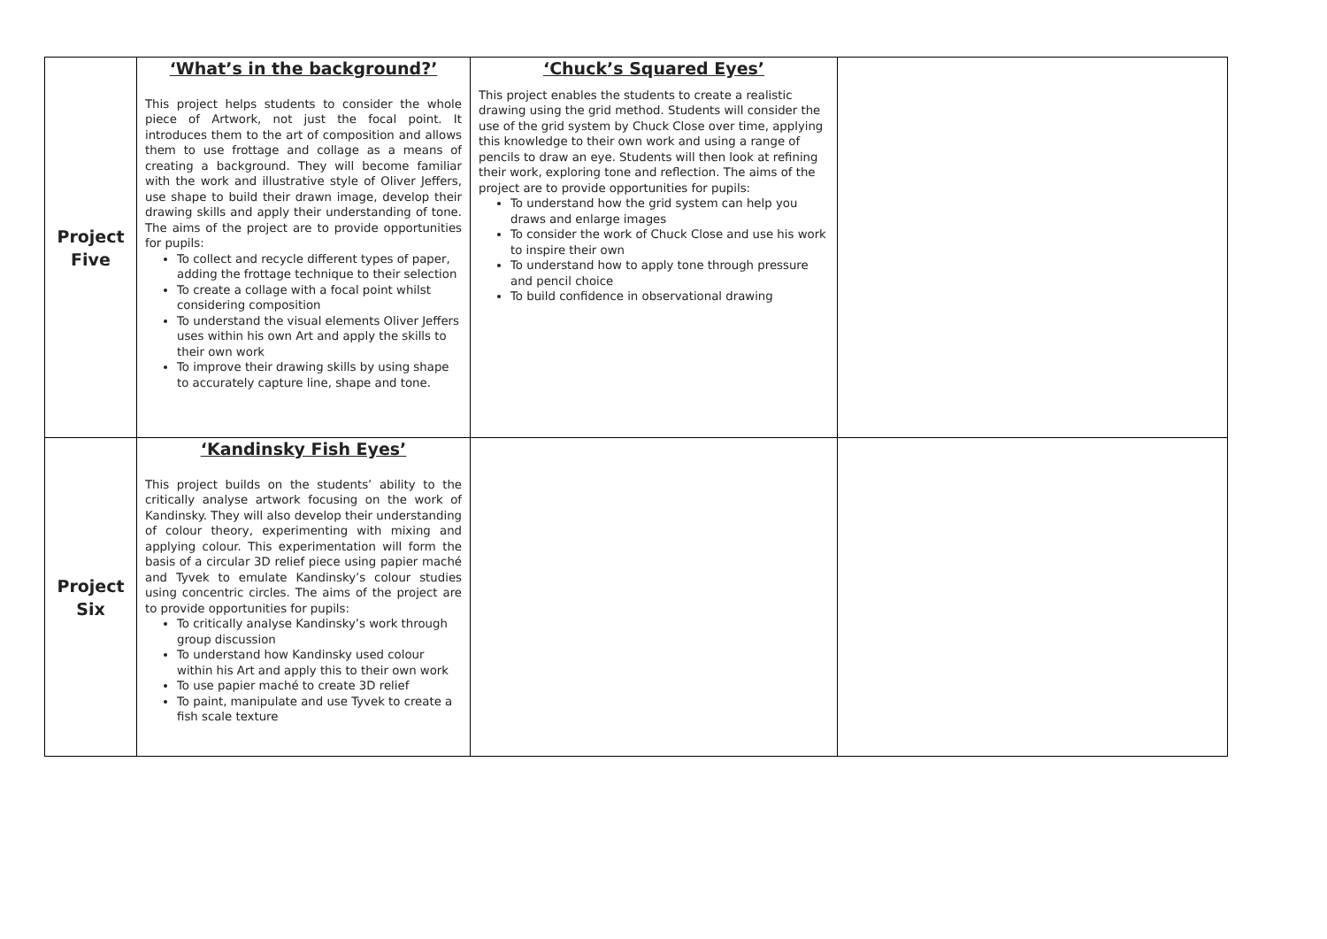| Project Five | ‘What’s in the background?’ This project helps students to consider the whole piece of Artwork, not just the focal point. It introduces them to the art of composition and allows them to use frottage and collage as a means of creating a background. They will become familiar with the work and illustrative style of Oliver Jeffers, use shape to build their drawn image, develop their drawing skills and apply their understanding of tone. The aims of the project are to provide opportunities for pupils: To collect and recycle different types of paper, adding the frottage technique to their selection To create a collage with a focal point whilst considering composition To understand the visual elements Oliver Jeffers uses within his own Art and apply the skills to their own work To improve their drawing skills by using shape to accurately capture line, shape and tone. | ‘Chuck’s Squared Eyes’ This project enables the students to create a realistic drawing using the grid method. Students will consider the use of the grid system by Chuck Close over time, applying this knowledge to their own work and using a range of pencils to draw an eye. Students will then look at refining their work, exploring tone and reflection. The aims of the project are to provide opportunities for pupils: To understand how the grid system can help you draws and enlarge images To consider the work of Chuck Close and use his work to inspire their own To understand how to apply tone through pressure and pencil choice To build confidence in observational drawing | |
| Project Six | ‘Kandinsky Fish Eyes’ This project builds on the students’ ability to the critically analyse artwork focusing on the work of Kandinsky. They will also develop their understanding of colour theory, experimenting with mixing and applying colour. This experimentation will form the basis of a circular 3D relief piece using papier maché and Tyvek to emulate Kandinsky’s colour studies using concentric circles. The aims of the project are to provide opportunities for pupils: To critically analyse Kandinsky’s work through group discussion To understand how Kandinsky used colour within his Art and apply this to their own work To use papier maché to create 3D relief To paint, manipulate and use Tyvek to create a fish scale texture | | |